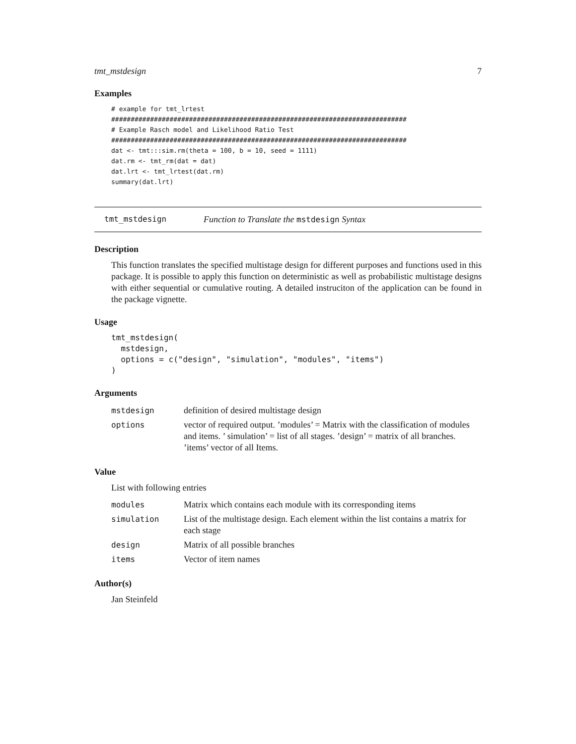tmt_mstdesign 7
Examples
# example for tmt_lrtest
############################################################################
# Example Rasch model and Likelihood Ratio Test
############################################################################
dat <- tmt:::sim.rm(theta = 100, b = 10, seed = 1111)
dat.rm <- tmt_rm(dat = dat)
dat.lrt <- tmt_lrtest(dat.rm)
summary(dat.lrt)
tmt_mstdesign Function to Translate the mstdesign Syntax
Description
This function translates the specified multistage design for different purposes and functions used in this package. It is possible to apply this function on deterministic as well as probabilistic multistage designs with either sequential or cumulative routing. A detailed instruciton of the application can be found in the package vignette.
Usage
tmt_mstdesign(
  mstdesign,
  options = c("design", "simulation", "modules", "items")
)
Arguments
| mstdesign | definition of desired multistage design |
| options | vector of required output. ’modules’ = Matrix with the classification of modules and items. ’ simulation’ = list of all stages. ’design’ = matrix of all branches. ’items’ vector of all Items. |
Value
List with following entries
| modules | Matrix which contains each module with its corresponding items |
| simulation | List of the multistage design. Each element within the list contains a matrix for each stage |
| design | Matrix of all possible branches |
| items | Vector of item names |
Author(s)
Jan Steinfeld